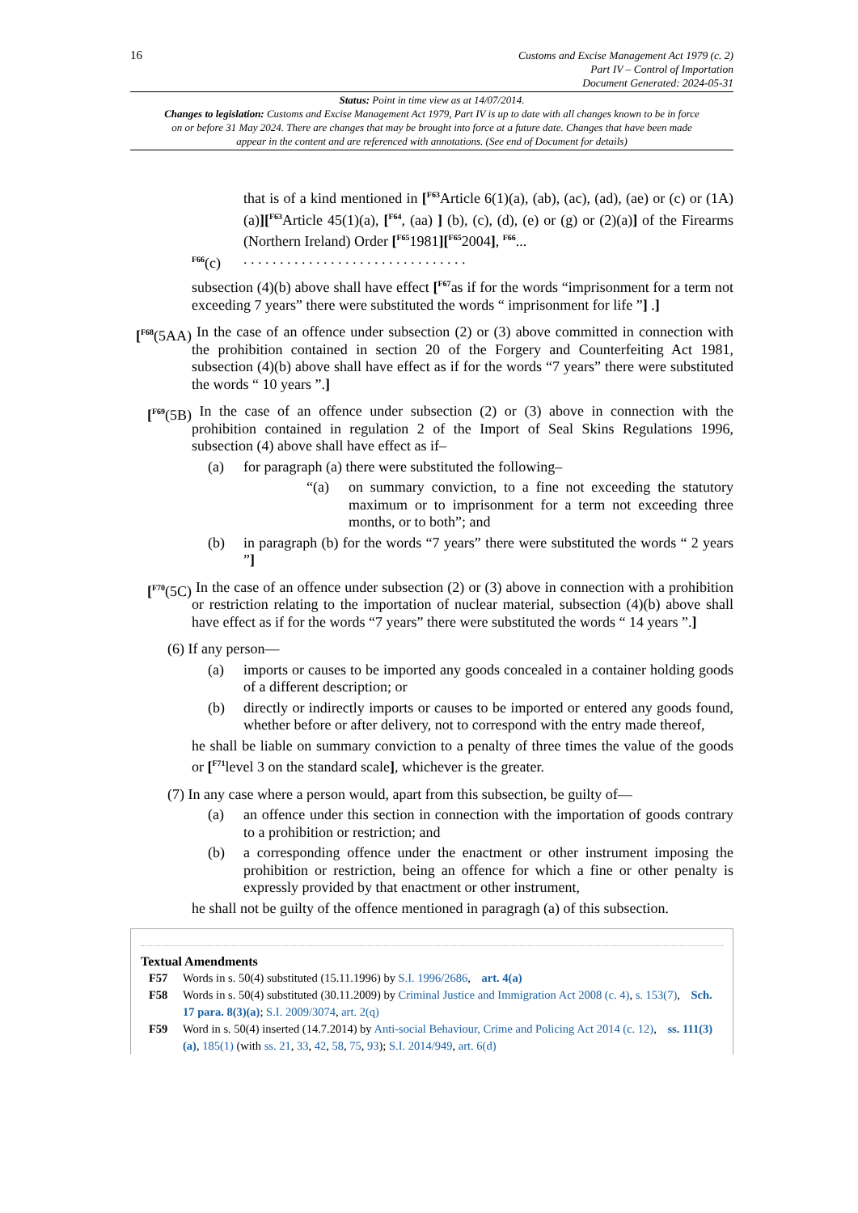16
Customs and Excise Management Act 1979 (c. 2)
Part IV – Control of Importation
Document Generated: 2024-05-31
Status: Point in time view as at 14/07/2014.
Changes to legislation: Customs and Excise Management Act 1979, Part IV is up to date with all changes known to be in force on or before 31 May 2024. There are changes that may be brought into force at a future date. Changes that have been made appear in the content and are referenced with annotations. (See end of Document for details)
that is of a kind mentioned in [<sup>F63</sup>Article 6(1)(a), (ab), (ac), (ad), (ae) or (c) or (1A)(a)][<sup>F63</sup>Article 45(1)(a), [<sup>F64</sup>, (aa) ] (b), (c), (d), (e) or (g) or (2)(a)] of the Firearms (Northern Ireland) Order [<sup>F65</sup>1981][<sup>F65</sup>2004], <sup>F66</sup>...
<sup>F66</sup>(c). . . . . . . . . . . . . . . . . . . . . . . . . . . . . . .
subsection (4)(b) above shall have effect [<sup>F67</sup>as if for the words “imprisonment for a term not exceeding 7 years” there were substituted the words “ imprisonment for life ”] .]
[<sup>F68</sup>(5AA) In the case of an offence under subsection (2) or (3) above committed in connection with the prohibition contained in section 20 of the Forgery and Counterfeiting Act 1981, subsection (4)(b) above shall have effect as if for the words “7 years” there were substituted the words “ 10 years ”.]
[<sup>F69</sup>(5B) In the case of an offence under subsection (2) or (3) above in connection with the prohibition contained in regulation 2 of the Import of Seal Skins Regulations 1996, subsection (4) above shall have effect as if–
(a) for paragraph (a) there were substituted the following–
“(a) on summary conviction, to a fine not exceeding the statutory maximum or to imprisonment for a term not exceeding three months, or to both”; and
(b) in paragraph (b) for the words “7 years” there were substituted the words “ 2 years ”]
[<sup>F70</sup>(5C) In the case of an offence under subsection (2) or (3) above in connection with a prohibition or restriction relating to the importation of nuclear material, subsection (4)(b) above shall have effect as if for the words “7 years” there were substituted the words “ 14 years ”.]
(6) If any person—
(a) imports or causes to be imported any goods concealed in a container holding goods of a different description; or
(b) directly or indirectly imports or causes to be imported or entered any goods found, whether before or after delivery, not to correspond with the entry made thereof,
he shall be liable on summary conviction to a penalty of three times the value of the goods or [<sup>F71</sup>level 3 on the standard scale], whichever is the greater.
(7) In any case where a person would, apart from this subsection, be guilty of—
(a) an offence under this section in connection with the importation of goods contrary to a prohibition or restriction; and
(b) a corresponding offence under the enactment or other instrument imposing the prohibition or restriction, being an offence for which a fine or other penalty is expressly provided by that enactment or other instrument,
he shall not be guilty of the offence mentioned in paragragh (a) of this subsection.
Textual Amendments
F57 Words in s. 50(4) substituted (15.11.1996) by S.I. 1996/2686, art. 4(a)
F58 Words in s. 50(4) substituted (30.11.2009) by Criminal Justice and Immigration Act 2008 (c. 4), s. 153(7), Sch. 17 para. 8(3)(a); S.I. 2009/3074, art. 2(q)
F59 Word in s. 50(4) inserted (14.7.2014) by Anti-social Behaviour, Crime and Policing Act 2014 (c. 12), ss. 111(3)(a), 185(1) (with ss. 21, 33, 42, 58, 75, 93); S.I. 2014/949, art. 6(d)